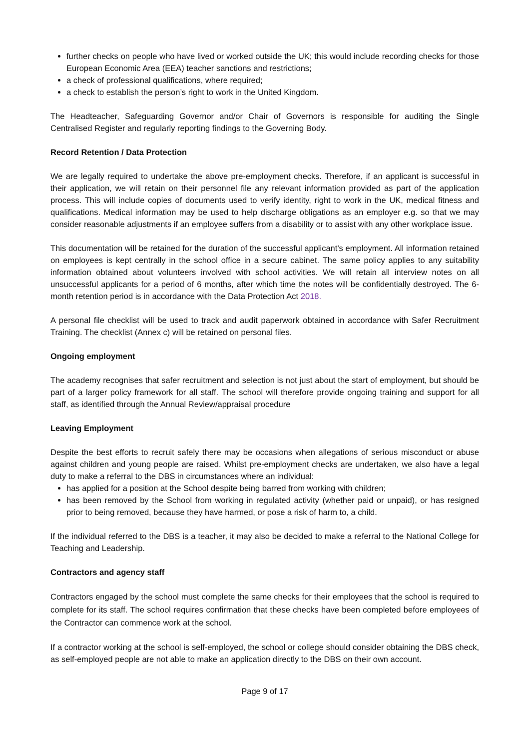further checks on people who have lived or worked outside the UK; this would include recording checks for those European Economic Area (EEA) teacher sanctions and restrictions;
a check of professional qualifications, where required;
a check to establish the person’s right to work in the United Kingdom.
The Headteacher, Safeguarding Governor and/or Chair of Governors is responsible for auditing the Single Centralised Register and regularly reporting findings to the Governing Body.
Record Retention / Data Protection
We are legally required to undertake the above pre-employment checks. Therefore, if an applicant is successful in their application, we will retain on their personnel file any relevant information provided as part of the application process. This will include copies of documents used to verify identity, right to work in the UK, medical fitness and qualifications. Medical information may be used to help discharge obligations as an employer e.g. so that we may consider reasonable adjustments if an employee suffers from a disability or to assist with any other workplace issue.
This documentation will be retained for the duration of the successful applicant's employment. All information retained on employees is kept centrally in the school office in a secure cabinet. The same policy applies to any suitability information obtained about volunteers involved with school activities. We will retain all interview notes on all unsuccessful applicants for a period of 6 months, after which time the notes will be confidentially destroyed. The 6-month retention period is in accordance with the Data Protection Act 2018.
A personal file checklist will be used to track and audit paperwork obtained in accordance with Safer Recruitment Training. The checklist (Annex c) will be retained on personal files.
Ongoing employment
The academy recognises that safer recruitment and selection is not just about the start of employment, but should be part of a larger policy framework for all staff. The school will therefore provide ongoing training and support for all staff, as identified through the Annual Review/appraisal procedure
Leaving Employment
Despite the best efforts to recruit safely there may be occasions when allegations of serious misconduct or abuse against children and young people are raised. Whilst pre-employment checks are undertaken, we also have a legal duty to make a referral to the DBS in circumstances where an individual:
has applied for a position at the School despite being barred from working with children;
has been removed by the School from working in regulated activity (whether paid or unpaid), or has resigned prior to being removed, because they have harmed, or pose a risk of harm to, a child.
If the individual referred to the DBS is a teacher, it may also be decided to make a referral to the National College for Teaching and Leadership.
Contractors and agency staff
Contractors engaged by the school must complete the same checks for their employees that the school is required to complete for its staff. The school requires confirmation that these checks have been completed before employees of the Contractor can commence work at the school.
If a contractor working at the school is self-employed, the school or college should consider obtaining the DBS check, as self-employed people are not able to make an application directly to the DBS on their own account.
Page 9 of 17